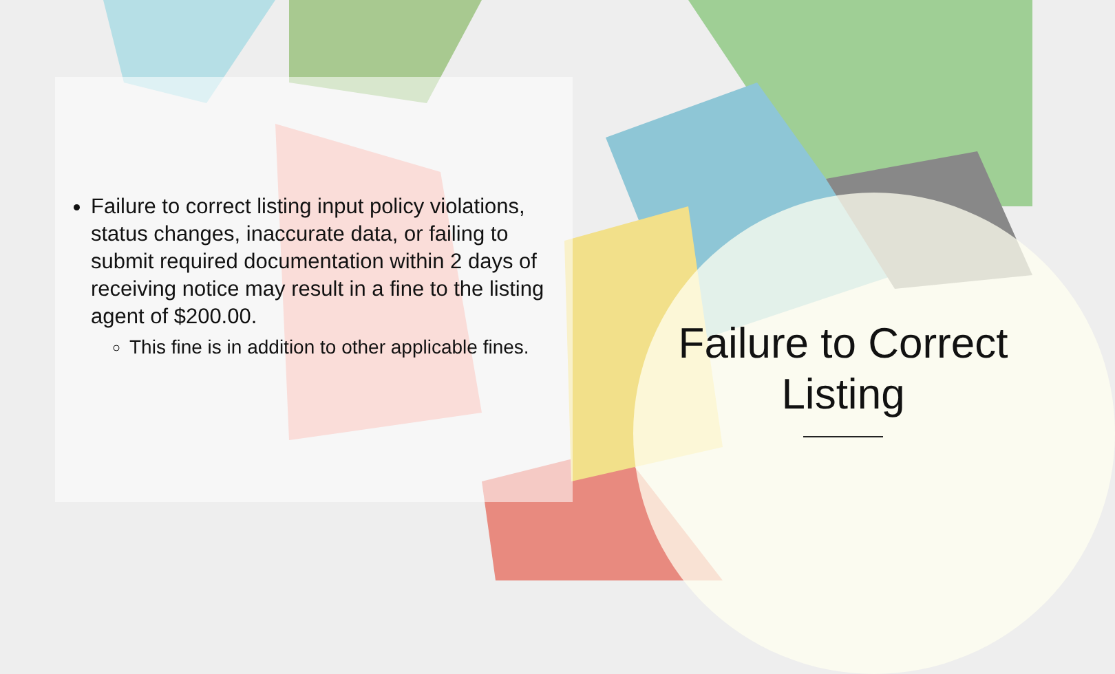Failure to correct listing input policy violations, status changes, inaccurate data, or failing to submit required documentation within 2 days of receiving notice may result in a fine to the listing agent of $200.00.
This fine is in addition to other applicable fines.
Failure to Correct Listing